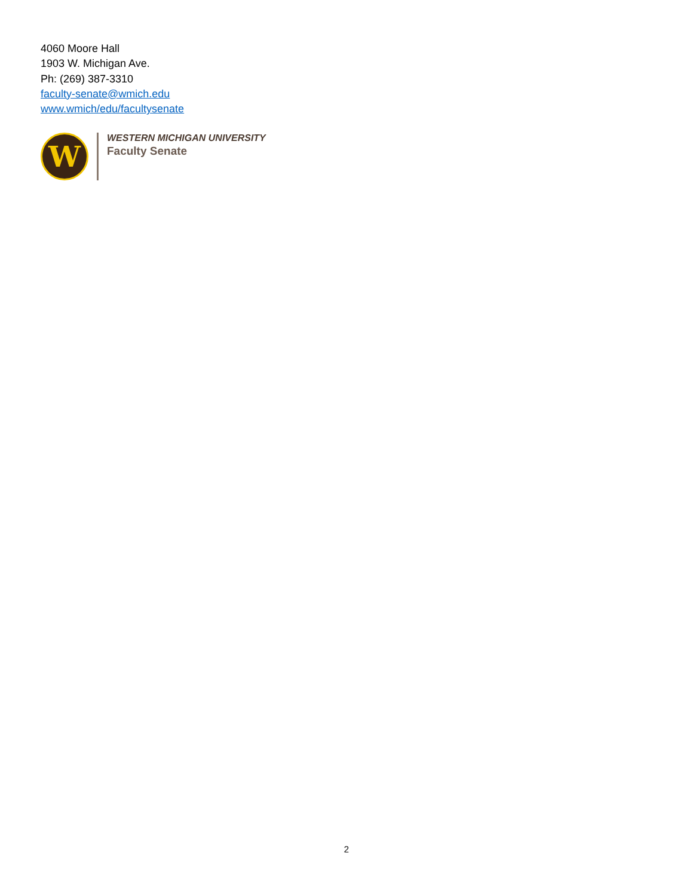4060 Moore Hall
1903 W. Michigan Ave.
Ph: (269) 387-3310
faculty-senate@wmich.edu
www.wmich/edu/facultysenate
W
WESTERN MICHIGAN UNIVERSITY
Faculty Senate
2